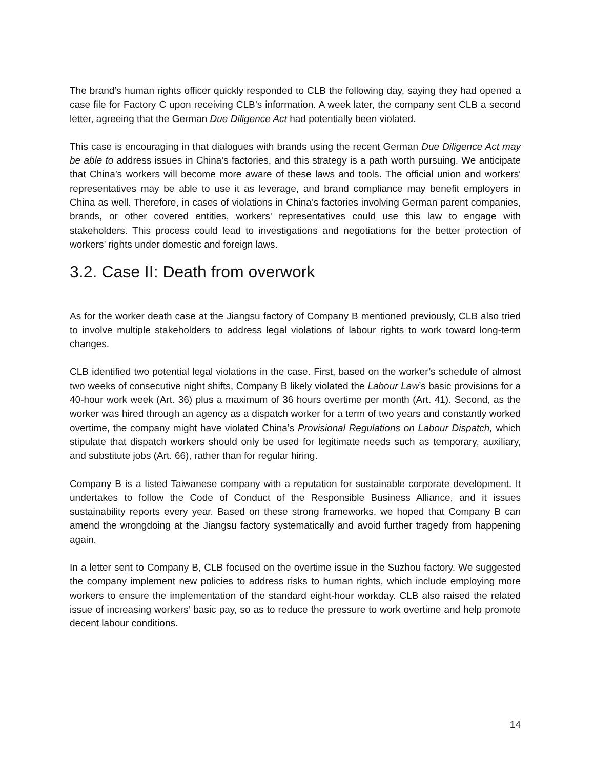The brand’s human rights officer quickly responded to CLB the following day, saying they had opened a case file for Factory C upon receiving CLB’s information. A week later, the company sent CLB a second letter, agreeing that the German Due Diligence Act had potentially been violated.
This case is encouraging in that dialogues with brands using the recent German Due Diligence Act may be able to address issues in China’s factories, and this strategy is a path worth pursuing. We anticipate that China’s workers will become more aware of these laws and tools. The official union and workers' representatives may be able to use it as leverage, and brand compliance may benefit employers in China as well. Therefore, in cases of violations in China’s factories involving German parent companies, brands, or other covered entities, workers' representatives could use this law to engage with stakeholders. This process could lead to investigations and negotiations for the better protection of workers’ rights under domestic and foreign laws.
3.2. Case II: Death from overwork
As for the worker death case at the Jiangsu factory of Company B mentioned previously, CLB also tried to involve multiple stakeholders to address legal violations of labour rights to work toward long-term changes.
CLB identified two potential legal violations in the case. First, based on the worker’s schedule of almost two weeks of consecutive night shifts, Company B likely violated the Labour Law’s basic provisions for a 40-hour work week (Art. 36) plus a maximum of 36 hours overtime per month (Art. 41). Second, as the worker was hired through an agency as a dispatch worker for a term of two years and constantly worked overtime, the company might have violated China’s Provisional Regulations on Labour Dispatch, which stipulate that dispatch workers should only be used for legitimate needs such as temporary, auxiliary, and substitute jobs (Art. 66), rather than for regular hiring.
Company B is a listed Taiwanese company with a reputation for sustainable corporate development. It undertakes to follow the Code of Conduct of the Responsible Business Alliance, and it issues sustainability reports every year. Based on these strong frameworks, we hoped that Company B can amend the wrongdoing at the Jiangsu factory systematically and avoid further tragedy from happening again.
In a letter sent to Company B, CLB focused on the overtime issue in the Suzhou factory. We suggested the company implement new policies to address risks to human rights, which include employing more workers to ensure the implementation of the standard eight-hour workday. CLB also raised the related issue of increasing workers’ basic pay, so as to reduce the pressure to work overtime and help promote decent labour conditions.
14